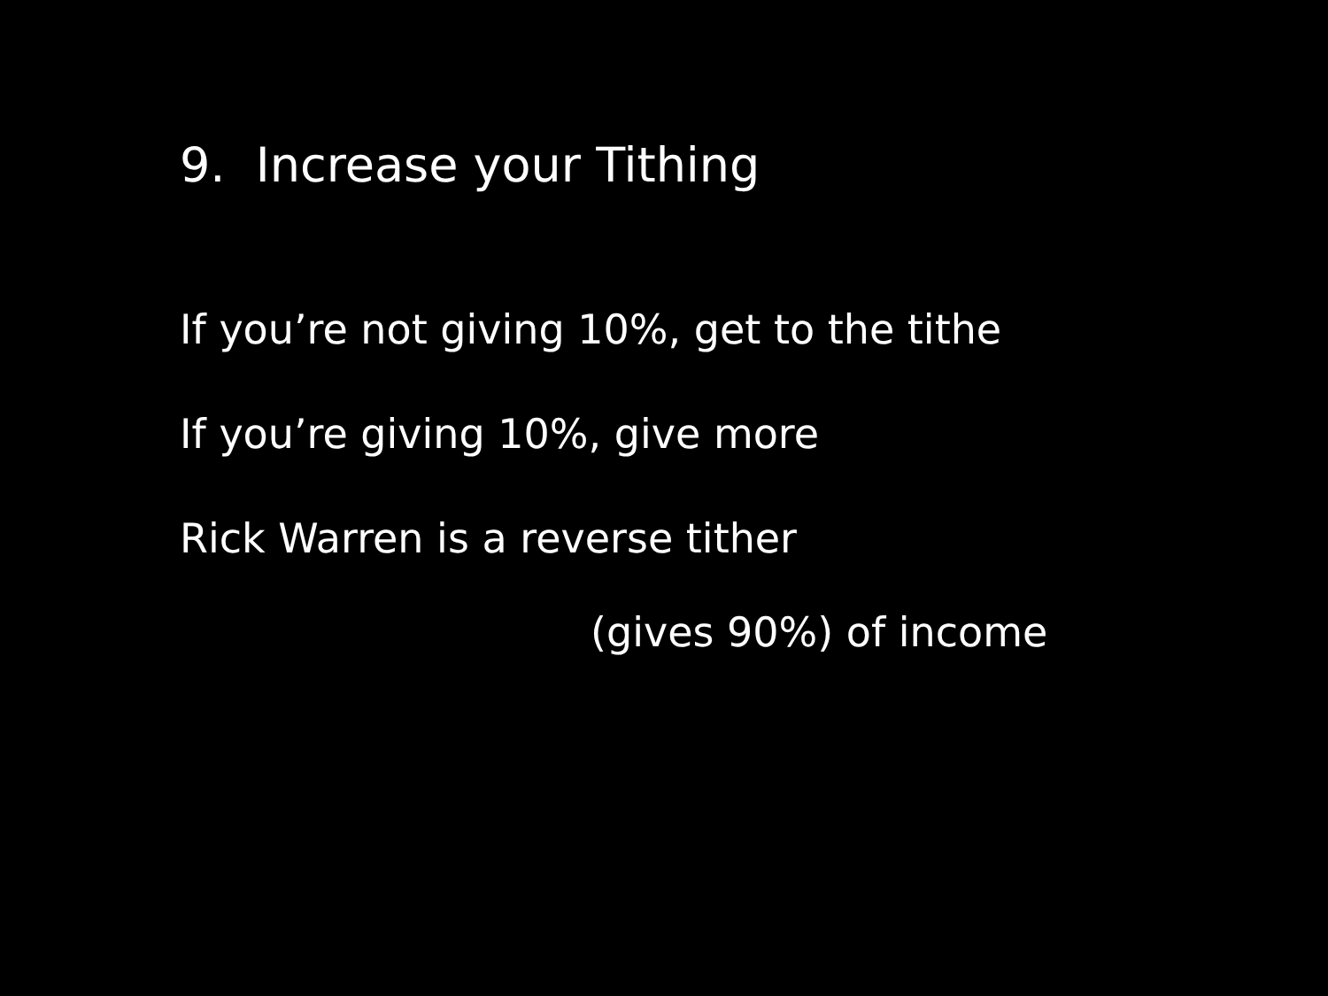9. Increase your Tithing
If you’re not giving 10%, get to the tithe
If you’re giving 10%, give more
Rick Warren is a reverse tither
(gives 90%) of income